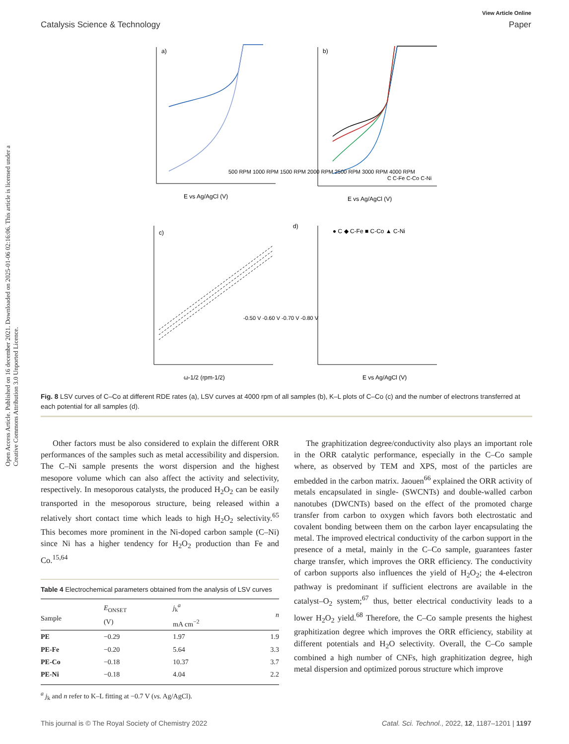Open Access Article. Published on 16 december 2021. Downloaded on 2025-01-06 02:16:06. This article is licensed under a Creative Commons Attribution 3.0 Unported Licence.
View Article Online
Catalysis Science & Technology Paper
a)
b)
c)
d)
500 RPM 1000 RPM 1500 RPM 2000 RPM 2500 RPM 3000 RPM 4000 RPM
C C-Fe C-Co C-Ni
-0.50 V -0.60 V -0.70 V -0.80 V
● C ◆ C-Fe ■ C-Co ▲ C-Ni
E vs Ag/AgCl (V)
E vs Ag/AgCl (V)
ω-1/2 (rpm-1/2)
E vs Ag/AgCl (V)
Fig. 8 LSV curves of C–Co at different RDE rates (a), LSV curves at 4000 rpm of all samples (b), K–L plots of C–Co (c) and the number of electrons transferred at each potential for all samples (d).
Other factors must be also considered to explain the different ORR performances of the samples such as metal accessibility and dispersion. The C–Ni sample presents the worst dispersion and the highest mesopore volume which can also affect the activity and selectivity, respectively. In mesoporous catalysts, the produced H<sub>2</sub>O<sub>2</sub> can be easily transported in the mesoporous structure, being released within a relatively short contact time which leads to high H<sub>2</sub>O<sub>2</sub> selectivity.<sup>65</sup> This becomes more prominent in the Ni-doped carbon sample (C–Ni) since Ni has a higher tendency for H<sub>2</sub>O<sub>2</sub> production than Fe and Co.<sup>15,64</sup>
Table 4 Electrochemical parameters obtained from the analysis of LSV curves
| Sample | E<sub>ONSET</sub> (V) | j<sub>k</sub><sup>a</sup> mA cm<sup>−2</sup> | n |
| --- | --- | --- | --- |
| PE | −0.29 | 1.97 | 1.9 |
| PE-Fe | −0.20 | 5.64 | 3.3 |
| PE-Co | −0.18 | 10.37 | 3.7 |
| PE-Ni | −0.18 | 4.04 | 2.2 |
<sup>a</sup> j<sub>k</sub> and n refer to K–L fitting at −0.7 V (vs. Ag/AgCl).
The graphitization degree/conductivity also plays an important role in the ORR catalytic performance, especially in the C–Co sample where, as observed by TEM and XPS, most of the particles are embedded in the carbon matrix. Jaouen<sup>66</sup> explained the ORR activity of metals encapsulated in single- (SWCNTs) and double-walled carbon nanotubes (DWCNTs) based on the effect of the promoted charge transfer from carbon to oxygen which favors both electrostatic and covalent bonding between them on the carbon layer encapsulating the metal. The improved electrical conductivity of the carbon support in the presence of a metal, mainly in the C–Co sample, guarantees faster charge transfer, which improves the ORR efficiency. The conductivity of carbon supports also influences the yield of H<sub>2</sub>O<sub>2</sub>; the 4-electron pathway is predominant if sufficient electrons are available in the catalyst–O<sub>2</sub> system;<sup>67</sup> thus, better electrical conductivity leads to a lower H<sub>2</sub>O<sub>2</sub> yield.<sup>68</sup> Therefore, the C–Co sample presents the highest graphitization degree which improves the ORR efficiency, stability at different potentials and H<sub>2</sub>O selectivity. Overall, the C–Co sample combined a high number of CNFs, high graphitization degree, high metal dispersion and optimized porous structure which improve
This journal is © The Royal Society of Chemistry 2022 Catal. Sci. Technol., 2022, 12, 1187–1201 | 1197